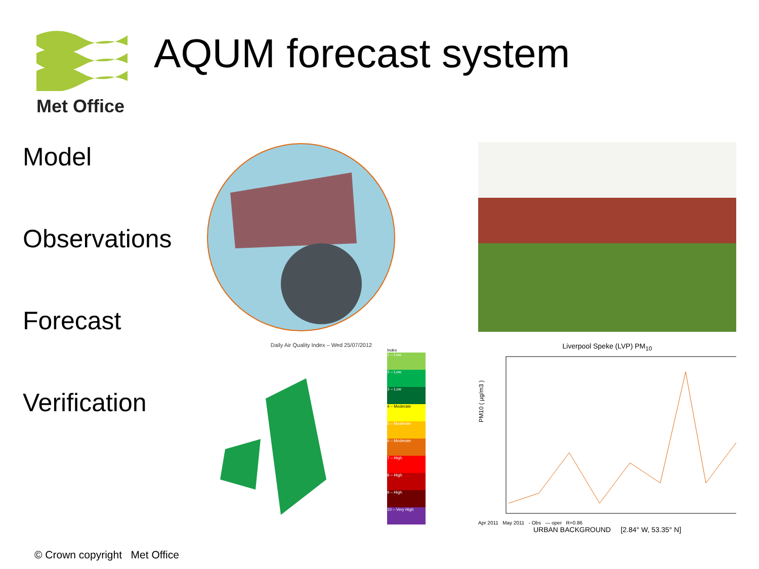Met Office
AQUM forecast system
Model
Observations
Forecast
Verification
Daily Air Quality Index – Wed 25/07/2012
Index
1 – Low
2 – Low
3 – Low
4 – Moderate
5 – Moderate
6 – Moderate
7 – High
8 – High
9 – High
10 – Very High
Liverpool Speke (LVP) PM<sub>10</sub>
PM10 ( µg/m3 )
Apr 2011 May 2011 - Obs — oper R=0.86
URBAN BACKGROUND [2.84° W, 53.35° N]
© Crown copyright Met Office